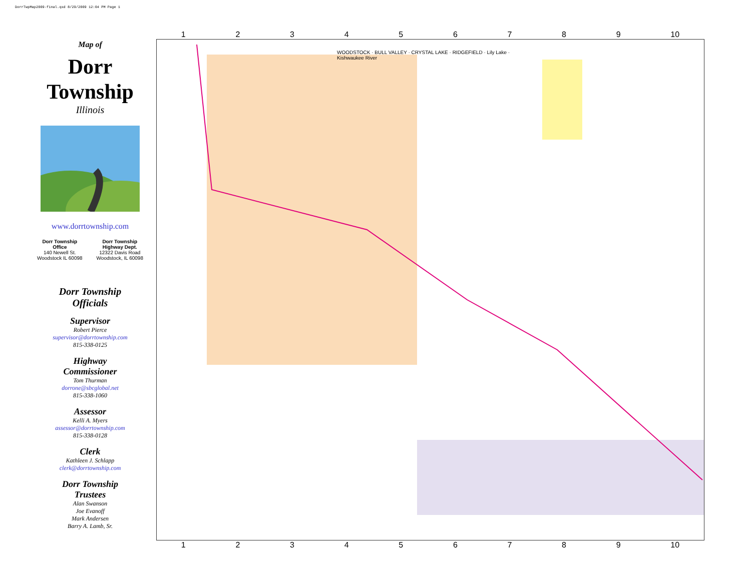DorrTwpMap2009-final.qxd 8/29/2009 12:04 PM Page 1
Map of
Dorr
Township
Illinois
www.dorrtownship.com
Dorr Township
Office
140 Newell St.
Woodstock IL 60098
Dorr Township
Highway Dept.
12322 Davis Road
Woodstock, IL 60098
Dorr Township
Officials
Supervisor
Robert Pierce
supervisor@dorrtownship.com
815-338-0125
Highway
Commissioner
Tom Thurman
dorrone@sbcglobal.net
815-338-1060
Assessor
Kelli A. Myers
assessor@dorrtownship.com
815-338-0128
Clerk
Kathleen J. Schlapp
clerk@dorrtownship.com
Dorr Township
Trustees
Alan Swanson
Joe Evanoff
Mark Andersen
Barry A. Lamb, Sr.
123456789 10
WOODSTOCK · BULL VALLEY · CRYSTAL LAKE · RIDGEFIELD · Lily Lake · Kishwaukee River
123456789 10